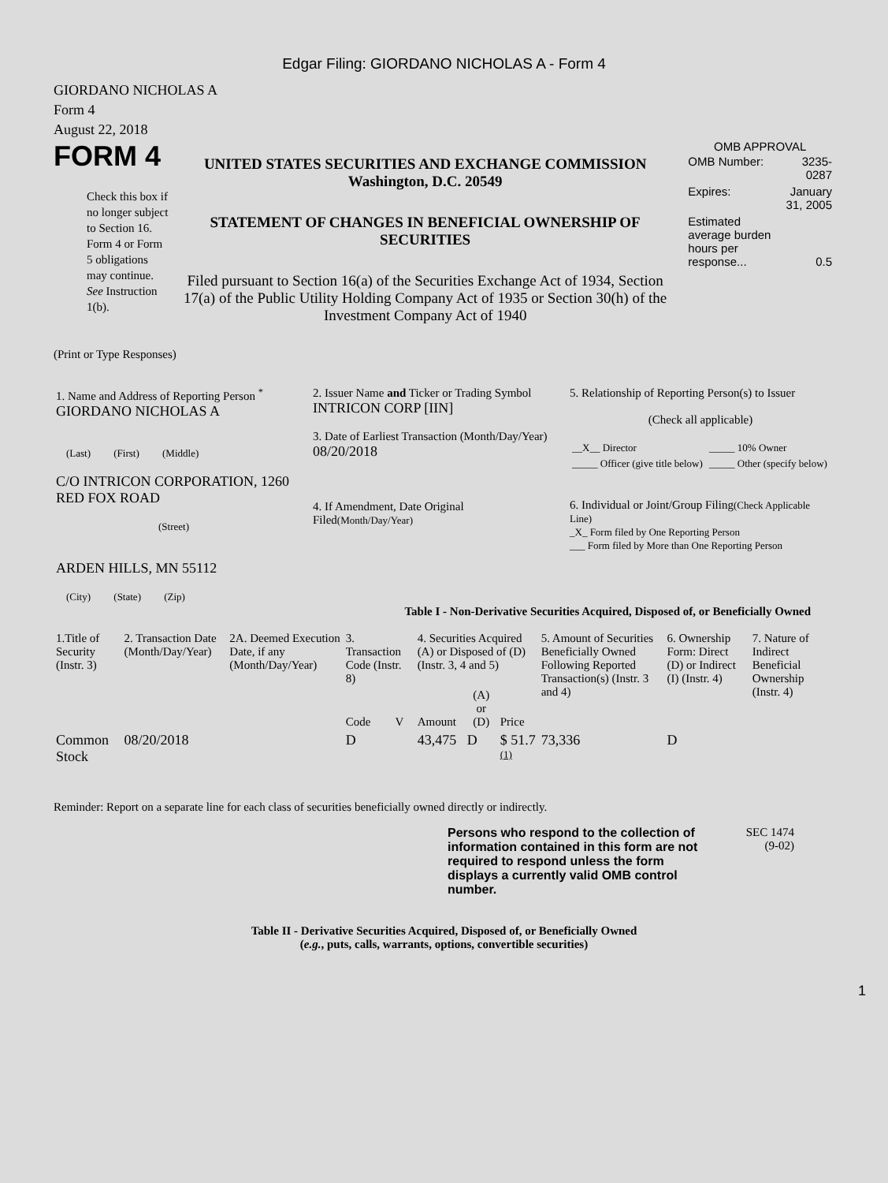Edgar Filing: GIORDANO NICHOLAS A - Form 4
GIORDANO NICHOLAS A
Form 4
August 22, 2018
FORM 4
Check this box if no longer subject to Section 16. Form 4 or Form 5 obligations may continue. See Instruction 1(b).
UNITED STATES SECURITIES AND EXCHANGE COMMISSION
Washington, D.C. 20549
STATEMENT OF CHANGES IN BENEFICIAL OWNERSHIP OF SECURITIES
Filed pursuant to Section 16(a) of the Securities Exchange Act of 1934, Section 17(a) of the Public Utility Holding Company Act of 1935 or Section 30(h) of the Investment Company Act of 1940
OMB APPROVAL
| OMB Number: | 3235-0287 |
| Expires: | January 31, 2005 |
| Estimated average burden hours per response... | 0.5 |
(Print or Type Responses)
| 1. Name and Address of Reporting Person <sup>*</sup> GIORDANO NICHOLAS A (Last) (First) (Middle) C/O INTRICON CORPORATION, 1260 RED FOX ROAD (Street) ARDEN HILLS, MN 55112 (City) (State) (Zip) | 2. Issuer Name and Ticker or Trading Symbol INTRICON CORP [IIN] 3. Date of Earliest Transaction (Month/Day/Year) 08/20/2018 4. If Amendment, Date Original Filed (Month/Day/Year) | 5. Relationship of Reporting Person(s) to Issuer (Check all applicable) / __X__ Director / _____ 10% Owner / / _____ Officer (give title below) / _____ Other (specify below) / 6. Individual or Joint/Group Filing (Check Applicable Line) _X_ Form filed by One Reporting Person ___ Form filed by More than One Reporting Person |
Table I - Non-Derivative Securities Acquired, Disposed of, or Beneficially Owned
| 1.Title of Security (Instr. 3) | 2. Transaction Date (Month/Day/Year) | 2A. Deemed Execution Date, if any (Month/Day/Year) | 3. Transaction Code (Instr. 8) | | 4. Securities Acquired (A) or Disposed of (D) (Instr. 3, 4 and 5) | | | 5. Amount of Securities Beneficially Owned Following Reported Transaction(s) (Instr. 3 and 4) | 6. Ownership Form: Direct (D) or Indirect (I) (Instr. 4) | 7. Nature of Indirect Beneficial Ownership (Instr. 4) |
| --- | --- | --- | --- | --- | --- | --- | --- | --- | --- | --- |
| | | | Code | V | Amount | (A) or (D) | Price | | | |
| Common Stock | 08/20/2018 | | D | | 43,475 | D | $ 51.7 <sup>(1)</sup> | 73,336 | D | |
Reminder: Report on a separate line for each class of securities beneficially owned directly or indirectly.
Persons who respond to the collection of information contained in this form are not required to respond unless the form displays a currently valid OMB control number.
SEC 1474
(9-02)
Table II - Derivative Securities Acquired, Disposed of, or Beneficially Owned
(e.g., puts, calls, warrants, options, convertible securities)
1